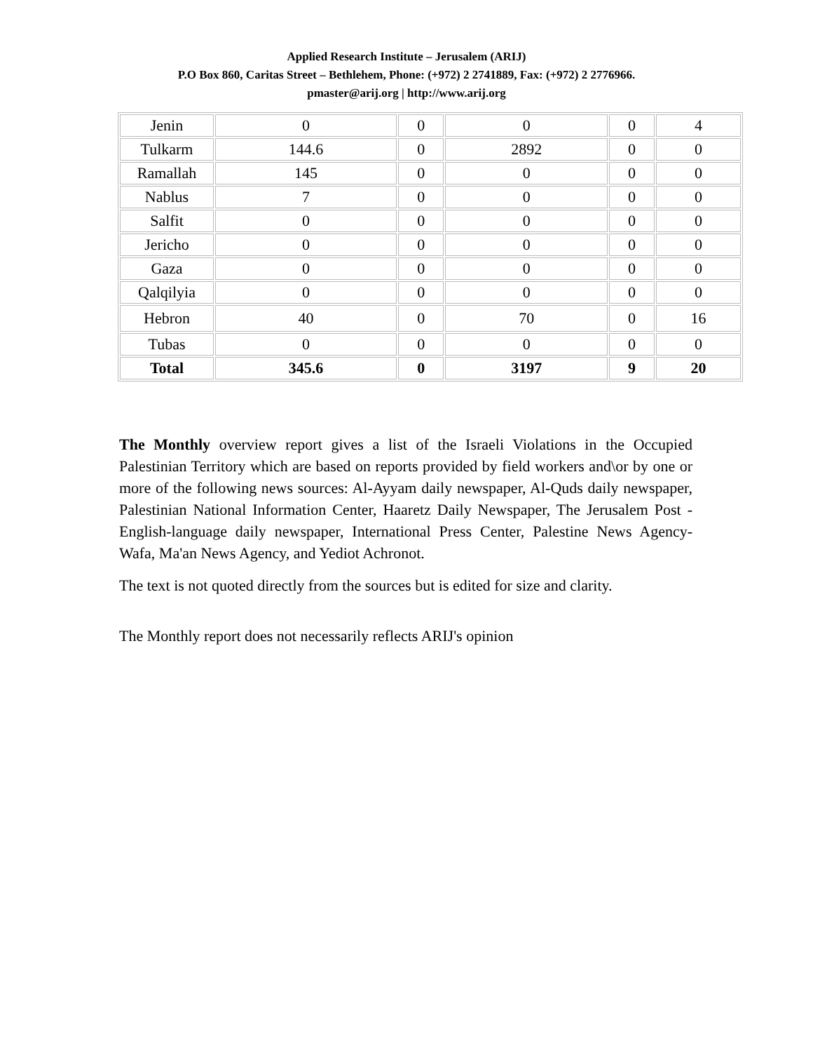Applied Research Institute – Jerusalem (ARIJ)
P.O Box 860, Caritas Street – Bethlehem, Phone: (+972) 2 2741889, Fax: (+972) 2 2776966.
pmaster@arij.org | http://www.arij.org
| Jenin | 0 | 0 | 0 | 0 | 4 |
| Tulkarm | 144.6 | 0 | 2892 | 0 | 0 |
| Ramallah | 145 | 0 | 0 | 0 | 0 |
| Nablus | 7 | 0 | 0 | 0 | 0 |
| Salfit | 0 | 0 | 0 | 0 | 0 |
| Jericho | 0 | 0 | 0 | 0 | 0 |
| Gaza | 0 | 0 | 0 | 0 | 0 |
| Qalqilyia | 0 | 0 | 0 | 0 | 0 |
| Hebron | 40 | 0 | 70 | 0 | 16 |
| Tubas | 0 | 0 | 0 | 0 | 0 |
| Total | 345.6 | 0 | 3197 | 9 | 20 |
The Monthly overview report gives a list of the Israeli Violations in the Occupied Palestinian Territory which are based on reports provided by field workers and\or by one or more of the following news sources: Al-Ayyam daily newspaper, Al-Quds daily newspaper, Palestinian National Information Center, Haaretz Daily Newspaper, The Jerusalem Post - English-language daily newspaper, International Press Center, Palestine News Agency-Wafa, Ma'an News Agency, and Yediot Achronot.
The text is not quoted directly from the sources but is edited for size and clarity.
The Monthly report does not necessarily reflects ARIJ's opinion